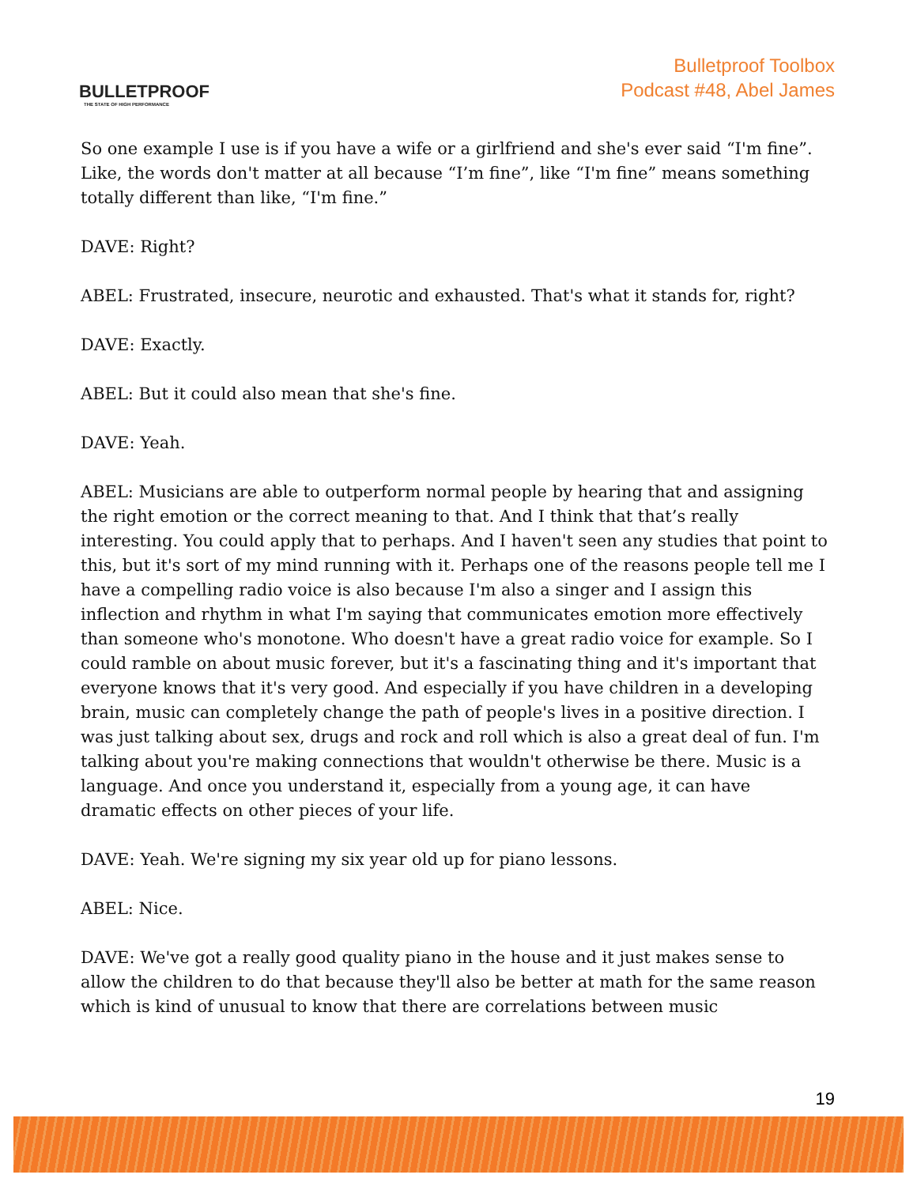BULLETPROOF
THE STATE OF HIGH PERFORMANCE
Bulletproof Toolbox
Podcast #48, Abel James
So one example I use is if you have a wife or a girlfriend and she's ever said “I'm fine”. Like, the words don't matter at all because “I’m fine”, like “I'm fine” means something totally different than like, “I'm fine.”
DAVE: Right?
ABEL: Frustrated, insecure, neurotic and exhausted. That's what it stands for, right?
DAVE: Exactly.
ABEL: But it could also mean that she's fine.
DAVE: Yeah.
ABEL: Musicians are able to outperform normal people by hearing that and assigning the right emotion or the correct meaning to that. And I think that that’s really interesting. You could apply that to perhaps. And I haven't seen any studies that point to this, but it's sort of my mind running with it. Perhaps one of the reasons people tell me I have a compelling radio voice is also because I'm also a singer and I assign this inflection and rhythm in what I'm saying that communicates emotion more effectively than someone who's monotone. Who doesn't have a great radio voice for example. So I could ramble on about music forever, but it's a fascinating thing and it's important that everyone knows that it's very good. And especially if you have children in a developing brain, music can completely change the path of people's lives in a positive direction. I was just talking about sex, drugs and rock and roll which is also a great deal of fun. I'm talking about you're making connections that wouldn't otherwise be there. Music is a language. And once you understand it, especially from a young age, it can have dramatic effects on other pieces of your life.
DAVE: Yeah. We're signing my six year old up for piano lessons.
ABEL: Nice.
DAVE: We've got a really good quality piano in the house and it just makes sense to allow the children to do that because they'll also be better at math for the same reason which is kind of unusual to know that there are correlations between music
19